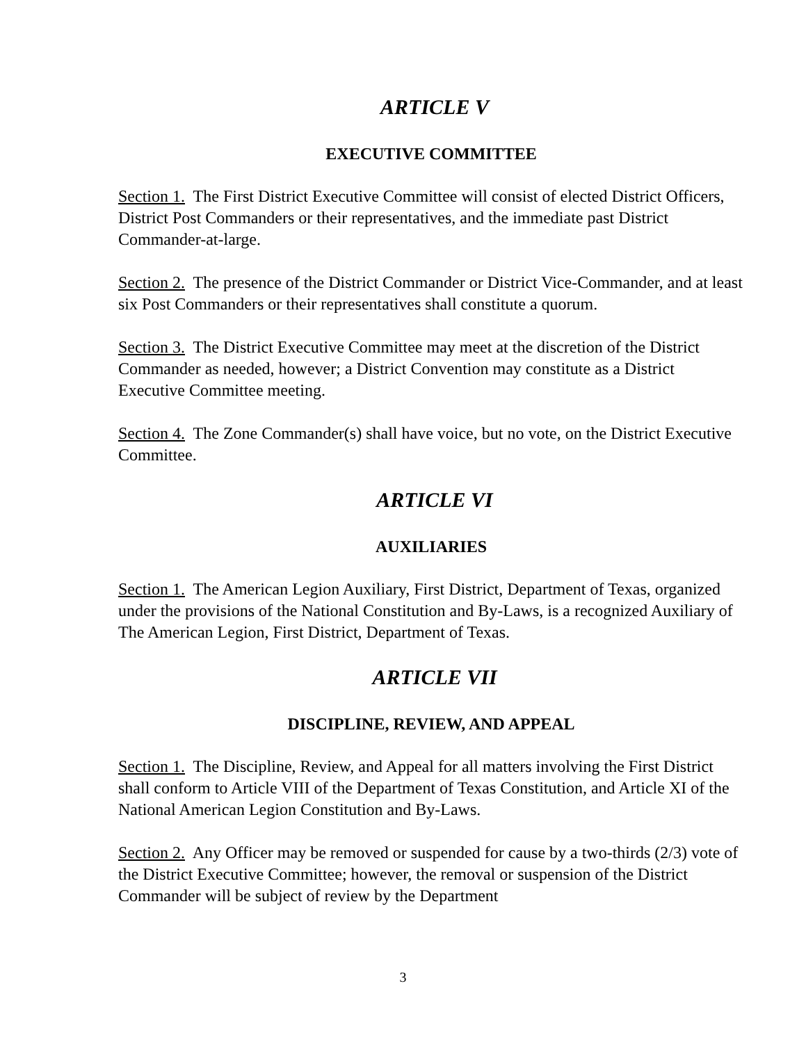ARTICLE V
EXECUTIVE COMMITTEE
Section 1. The First District Executive Committee will consist of elected District Officers, District Post Commanders or their representatives, and the immediate past District Commander-at-large.
Section 2. The presence of the District Commander or District Vice-Commander, and at least six Post Commanders or their representatives shall constitute a quorum.
Section 3. The District Executive Committee may meet at the discretion of the District Commander as needed, however; a District Convention may constitute as a District Executive Committee meeting.
Section 4. The Zone Commander(s) shall have voice, but no vote, on the District Executive Committee.
ARTICLE VI
AUXILIARIES
Section 1. The American Legion Auxiliary, First District, Department of Texas, organized under the provisions of the National Constitution and By-Laws, is a recognized Auxiliary of The American Legion, First District, Department of Texas.
ARTICLE VII
DISCIPLINE, REVIEW, AND APPEAL
Section 1. The Discipline, Review, and Appeal for all matters involving the First District shall conform to Article VIII of the Department of Texas Constitution, and Article XI of the National American Legion Constitution and By-Laws.
Section 2. Any Officer may be removed or suspended for cause by a two-thirds (2/3) vote of the District Executive Committee; however, the removal or suspension of the District Commander will be subject of review by the Department
3